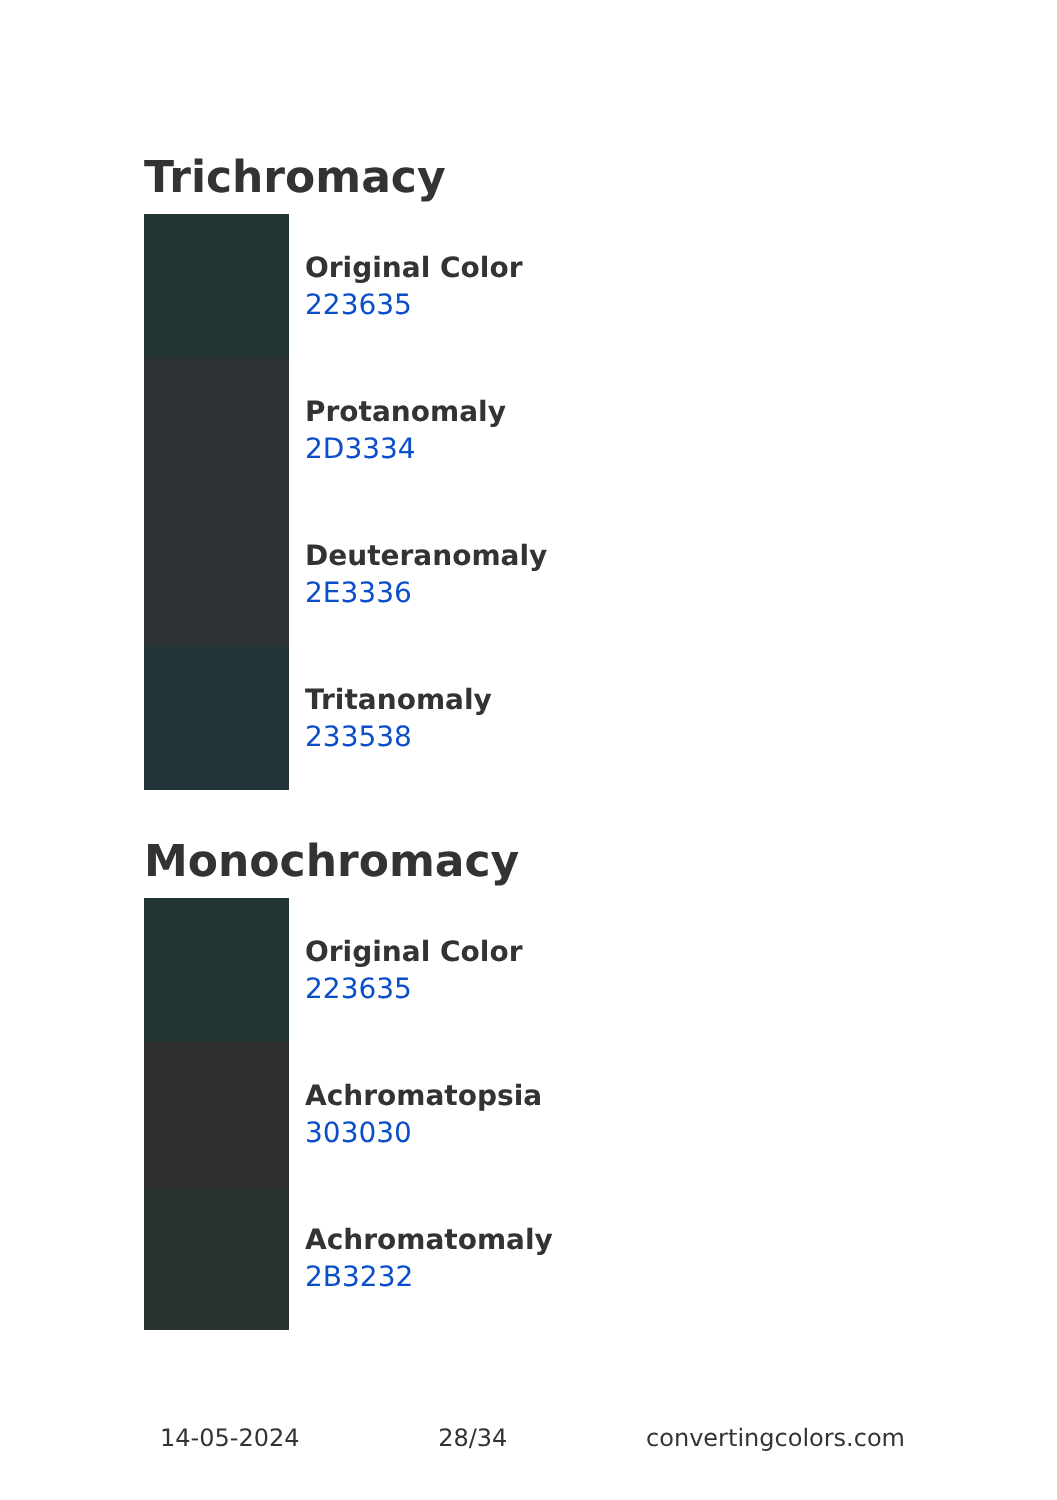Trichromacy
Original Color
223635
Protanomaly
2D3334
Deuteranomaly
2E3336
Tritanomaly
233538
Monochromacy
Original Color
223635
Achromatopsia
303030
Achromatomaly
2B3232
14-05-2024 28/34 convertingcolors.com